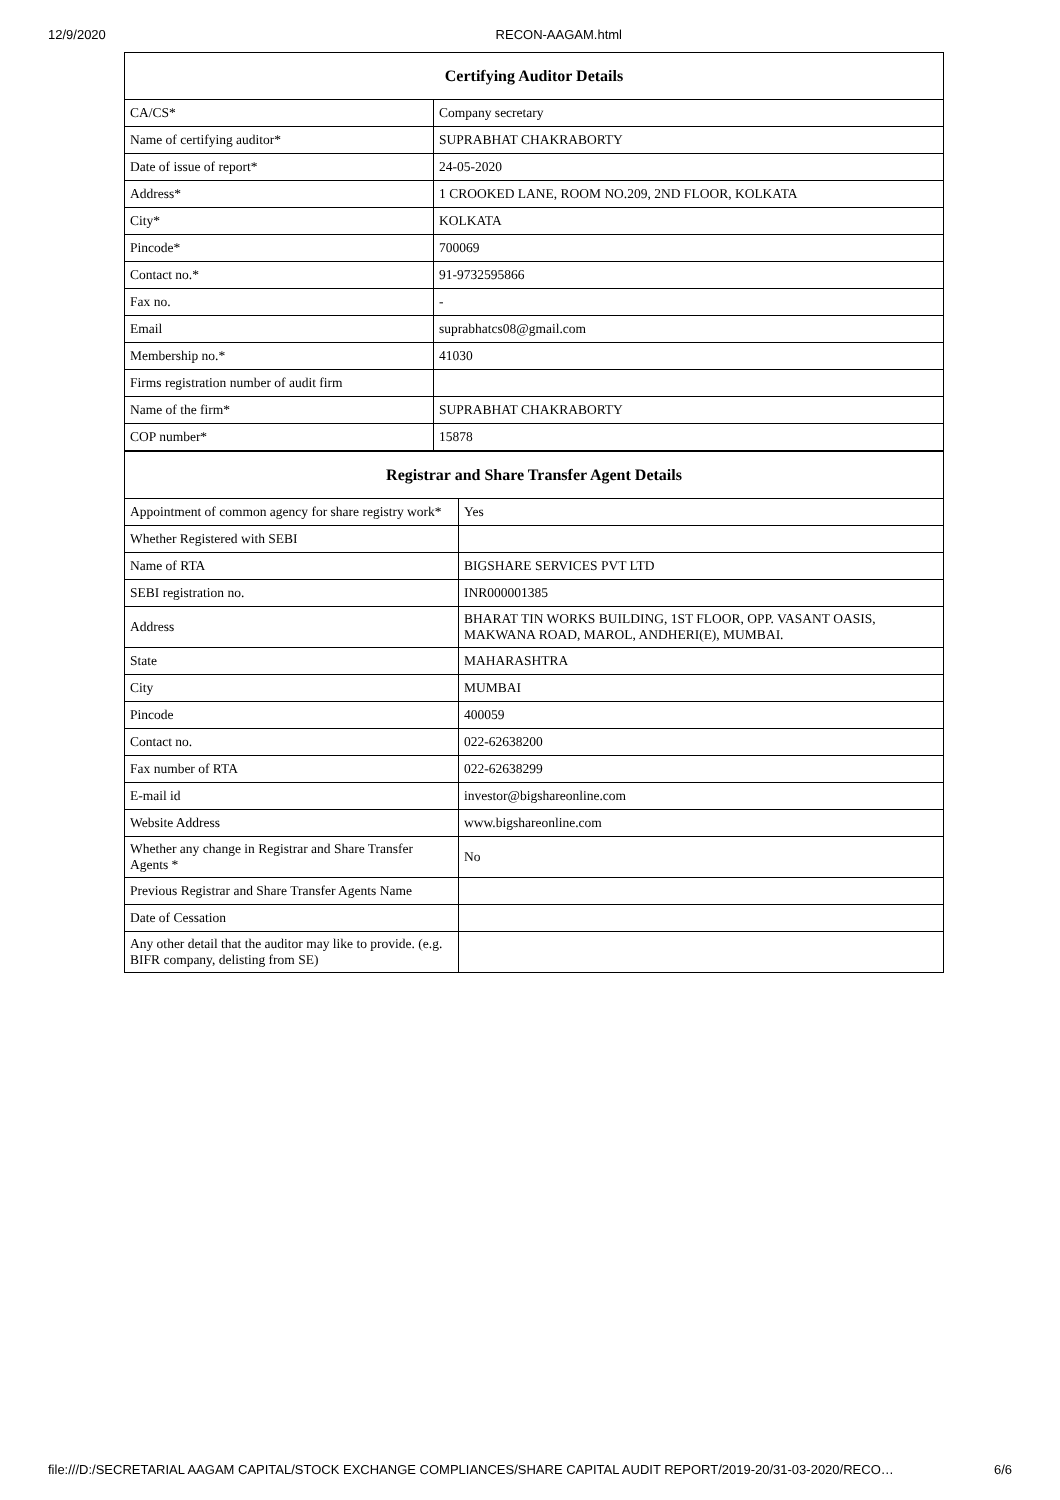12/9/2020 RECON-AAGAM.html
| Certifying Auditor Details | |
| --- | --- |
| CA/CS* | Company secretary |
| Name of certifying auditor* | SUPRABHAT CHAKRABORTY |
| Date of issue of report* | 24-05-2020 |
| Address* | 1 CROOKED LANE, ROOM NO.209, 2ND FLOOR, KOLKATA |
| City* | KOLKATA |
| Pincode* | 700069 |
| Contact no.* | 91-9732595866 |
| Fax no. | - |
| Email | suprabhatcs08@gmail.com |
| Membership no.* | 41030 |
| Firms registration number of audit firm | |
| Name of the firm* | SUPRABHAT CHAKRABORTY |
| COP number* | 15878 |
| Registrar and Share Transfer Agent Details | |
| --- | --- |
| Appointment of common agency for share registry work* | Yes |
| Whether Registered with SEBI | |
| Name of RTA | BIGSHARE SERVICES PVT LTD |
| SEBI registration no. | INR000001385 |
| Address | BHARAT TIN WORKS BUILDING, 1ST FLOOR, OPP. VASANT OASIS, MAKWANA ROAD, MAROL, ANDHERI(E), MUMBAI. |
| State | MAHARASHTRA |
| City | MUMBAI |
| Pincode | 400059 |
| Contact no. | 022-62638200 |
| Fax number of RTA | 022-62638299 |
| E-mail id | investor@bigshareonline.com |
| Website Address | www.bigshareonline.com |
| Whether any change in Registrar and Share Transfer Agents * | No |
| Previous Registrar and Share Transfer Agents Name | |
| Date of Cessation | |
| Any other detail that the auditor may like to provide. (e.g. BIFR company, delisting from SE) | |
file:///D:/SECRETARIAL AAGAM CAPITAL/STOCK EXCHANGE COMPLIANCES/SHARE CAPITAL AUDIT REPORT/2019-20/31-03-2020/RECO… 6/6